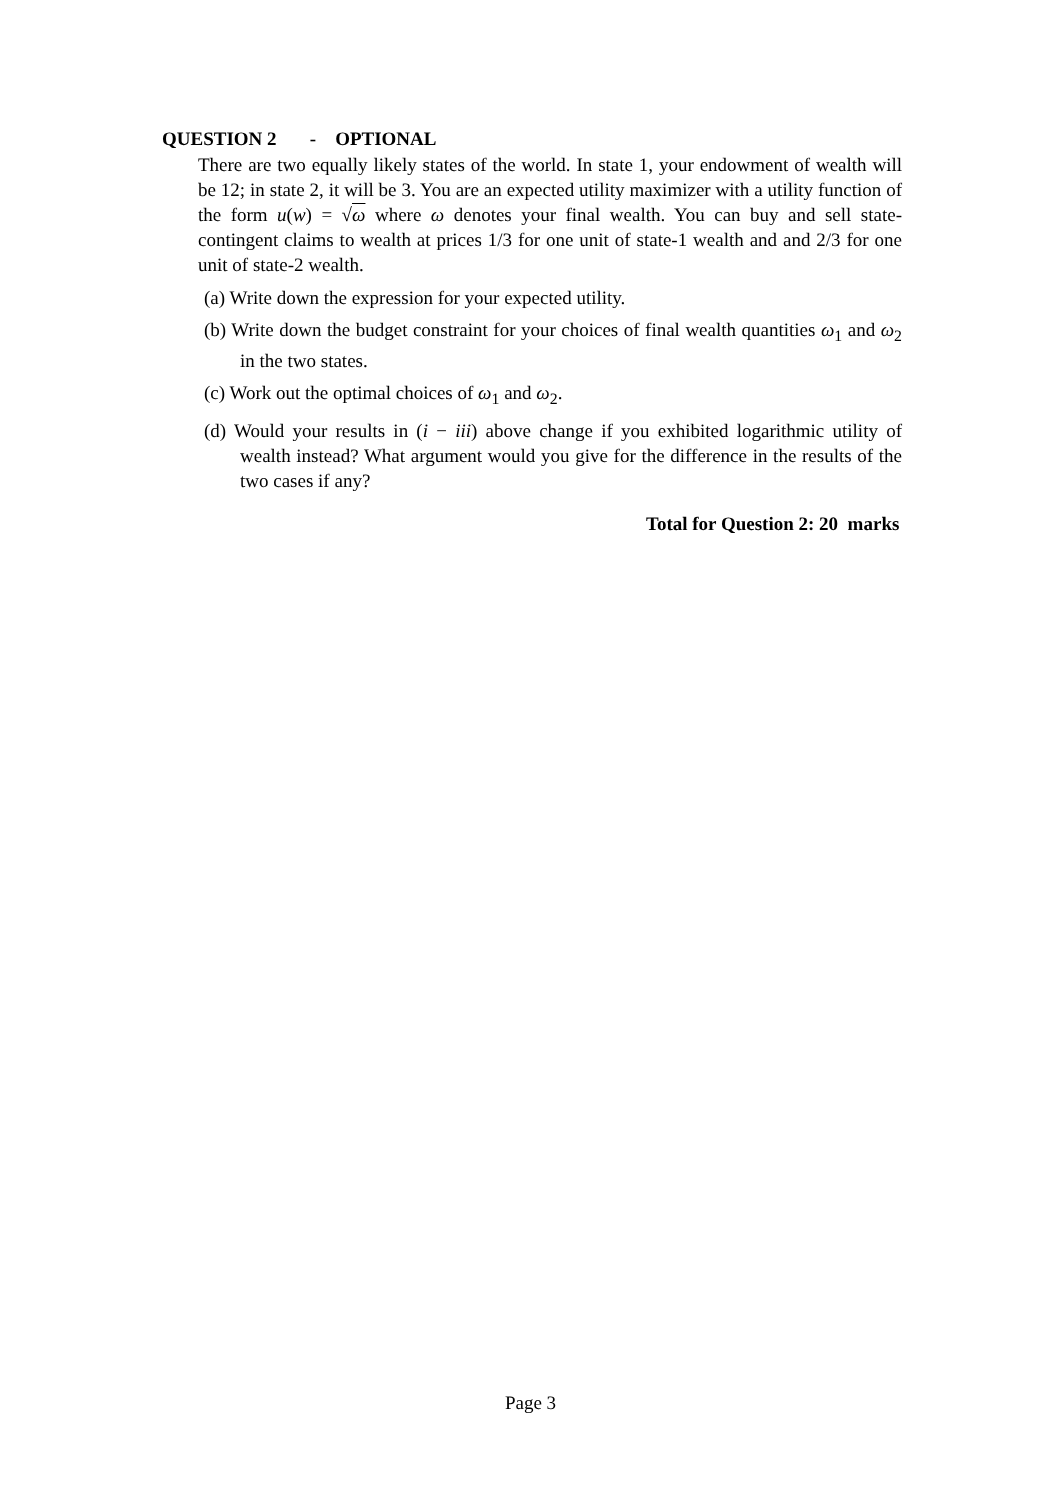QUESTION 2 - OPTIONAL
There are two equally likely states of the world. In state 1, your endowment of wealth will be 12; in state 2, it will be 3. You are an expected utility maximizer with a utility function of the form u(w) = √ω where ω denotes your final wealth. You can buy and sell state-contingent claims to wealth at prices 1/3 for one unit of state-1 wealth and and 2/3 for one unit of state-2 wealth.
(a) Write down the expression for your expected utility.
(b) Write down the budget constraint for your choices of final wealth quantities ω<sub>1</sub> and ω<sub>2</sub> in the two states.
(c) Work out the optimal choices of ω<sub>1</sub> and ω<sub>2</sub>.
(d) Would your results in (i − iii) above change if you exhibited logarithmic utility of wealth instead? What argument would you give for the difference in the results of the two cases if any?
Total for Question 2: 20 marks
Page 3